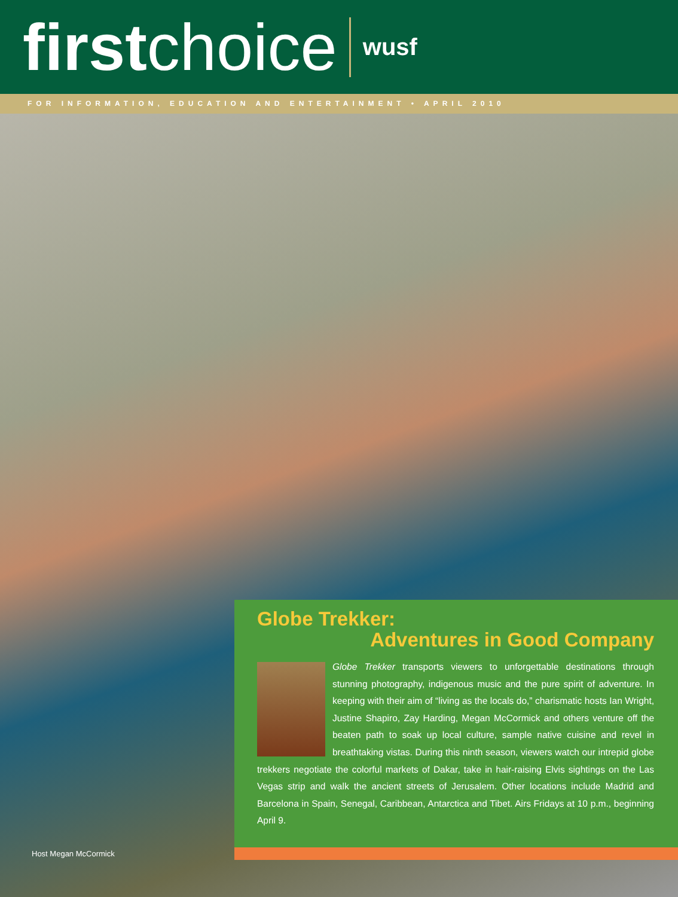first choice
wusf
FOR INFORMATION, EDUCATION AND ENTERTAINMENT • APRIL 2010
Globe Trekker:
Adventures in Good Company
Globe Trekker transports viewers to unforgettable destinations through stunning photography, indigenous music and the pure spirit of adventure. In keeping with their aim of “living as the locals do,” charismatic hosts Ian Wright, Justine Shapiro, Zay Harding, Megan McCormick and others venture off the beaten path to soak up local culture, sample native cuisine and revel in breathtaking vistas. During this ninth season, viewers watch our intrepid globe trekkers negotiate the colorful markets of Dakar, take in hair-raising Elvis sightings on the Las Vegas strip and walk the ancient streets of Jerusalem. Other locations include Madrid and Barcelona in Spain, Senegal, Caribbean, Antarctica and Tibet. Airs Fridays at 10 p.m., beginning April 9.
Host Megan McCormick